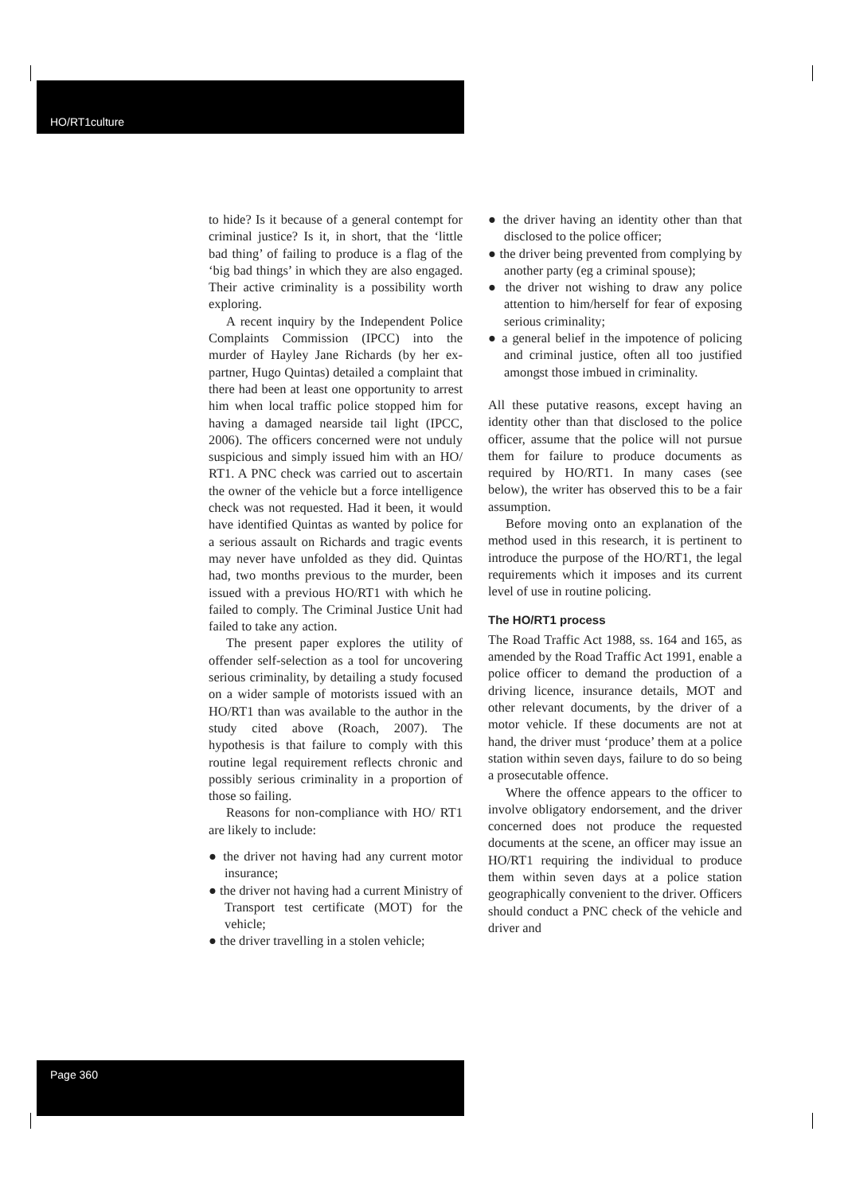HO/RT1culture
to hide? Is it because of a general contempt for criminal justice? Is it, in short, that the ‘little bad thing’ of failing to produce is a flag of the ‘big bad things’ in which they are also engaged. Their active criminality is a possibility worth exploring.
A recent inquiry by the Independent Police Complaints Commission (IPCC) into the murder of Hayley Jane Richards (by her ex-partner, Hugo Quintas) detailed a complaint that there had been at least one opportunity to arrest him when local traffic police stopped him for having a damaged nearside tail light (IPCC, 2006). The officers concerned were not unduly suspicious and simply issued him with an HO/ RT1. A PNC check was carried out to ascertain the owner of the vehicle but a force intelligence check was not requested. Had it been, it would have identified Quintas as wanted by police for a serious assault on Richards and tragic events may never have unfolded as they did. Quintas had, two months previous to the murder, been issued with a previous HO/RT1 with which he failed to comply. The Criminal Justice Unit had failed to take any action.
The present paper explores the utility of offender self-selection as a tool for uncovering serious criminality, by detailing a study focused on a wider sample of motorists issued with an HO/RT1 than was available to the author in the study cited above (Roach, 2007). The hypothesis is that failure to comply with this routine legal requirement reflects chronic and possibly serious criminality in a proportion of those so failing.
Reasons for non-compliance with HO/ RT1 are likely to include:
● the driver not having had any current motor insurance;
● the driver not having had a current Ministry of Transport test certificate (MOT) for the vehicle;
● the driver travelling in a stolen vehicle;
● the driver having an identity other than that disclosed to the police officer;
● the driver being prevented from complying by another party (eg a criminal spouse);
● the driver not wishing to draw any police attention to him/herself for fear of exposing serious criminality;
● a general belief in the impotence of policing and criminal justice, often all too justified amongst those imbued in criminality.
All these putative reasons, except having an identity other than that disclosed to the police officer, assume that the police will not pursue them for failure to produce documents as required by HO/RT1. In many cases (see below), the writer has observed this to be a fair assumption.
Before moving onto an explanation of the method used in this research, it is pertinent to introduce the purpose of the HO/RT1, the legal requirements which it imposes and its current level of use in routine policing.
The HO/RT1 process
The Road Traffic Act 1988, ss. 164 and 165, as amended by the Road Traffic Act 1991, enable a police officer to demand the production of a driving licence, insurance details, MOT and other relevant documents, by the driver of a motor vehicle. If these documents are not at hand, the driver must ‘produce’ them at a police station within seven days, failure to do so being a prosecutable offence.
Where the offence appears to the officer to involve obligatory endorsement, and the driver concerned does not produce the requested documents at the scene, an officer may issue an HO/RT1 requiring the individual to produce them within seven days at a police station geographically convenient to the driver. Officers should conduct a PNC check of the vehicle and driver and
Page 360